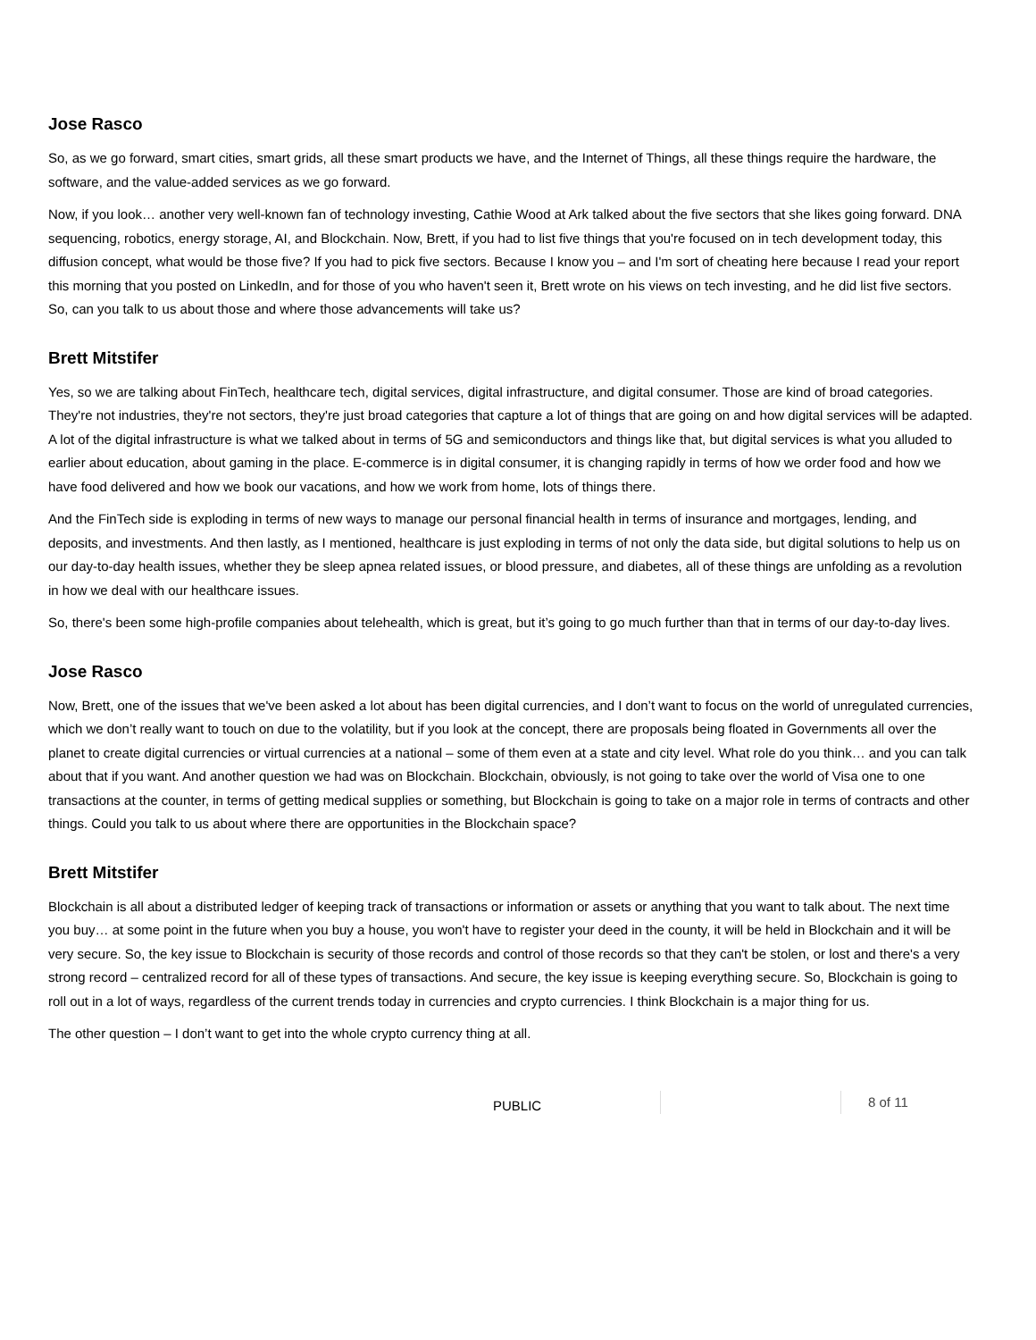Jose Rasco
So, as we go forward, smart cities, smart grids, all these smart products we have, and the Internet of Things, all these things require the hardware, the software, and the value-added services as we go forward.
Now, if you look… another very well-known fan of technology investing, Cathie Wood at Ark talked about the five sectors that she likes going forward. DNA sequencing, robotics, energy storage, AI, and Blockchain. Now, Brett, if you had to list five things that you're focused on in tech development today, this diffusion concept, what would be those five? If you had to pick five sectors. Because I know you – and I'm sort of cheating here because I read your report this morning that you posted on LinkedIn, and for those of you who haven't seen it, Brett wrote on his views on tech investing, and he did list five sectors. So, can you talk to us about those and where those advancements will take us?
Brett Mitstifer
Yes, so we are talking about FinTech, healthcare tech, digital services, digital infrastructure, and digital consumer. Those are kind of broad categories. They're not industries, they're not sectors, they're just broad categories that capture a lot of things that are going on and how digital services will be adapted. A lot of the digital infrastructure is what we talked about in terms of 5G and semiconductors and things like that, but digital services is what you alluded to earlier about education, about gaming in the place. E-commerce is in digital consumer, it is changing rapidly in terms of how we order food and how we have food delivered and how we book our vacations, and how we work from home, lots of things there.
And the FinTech side is exploding in terms of new ways to manage our personal financial health in terms of insurance and mortgages, lending, and deposits, and investments. And then lastly, as I mentioned, healthcare is just exploding in terms of not only the data side, but digital solutions to help us on our day-to-day health issues, whether they be sleep apnea related issues, or blood pressure, and diabetes, all of these things are unfolding as a revolution in how we deal with our healthcare issues.
So, there's been some high-profile companies about telehealth, which is great, but it’s going to go much further than that in terms of our day-to-day lives.
Jose Rasco
Now, Brett, one of the issues that we've been asked a lot about has been digital currencies, and I don’t want to focus on the world of unregulated currencies, which we don’t really want to touch on due to the volatility, but if you look at the concept, there are proposals being floated in Governments all over the planet to create digital currencies or virtual currencies at a national – some of them even at a state and city level. What role do you think… and you can talk about that if you want. And another question we had was on Blockchain. Blockchain, obviously, is not going to take over the world of Visa one to one transactions at the counter, in terms of getting medical supplies or something, but Blockchain is going to take on a major role in terms of contracts and other things. Could you talk to us about where there are opportunities in the Blockchain space?
Brett Mitstifer
Blockchain is all about a distributed ledger of keeping track of transactions or information or assets or anything that you want to talk about. The next time you buy… at some point in the future when you buy a house, you won't have to register your deed in the county, it will be held in Blockchain and it will be very secure. So, the key issue to Blockchain is security of those records and control of those records so that they can't be stolen, or lost and there's a very strong record – centralized record for all of these types of transactions. And secure, the key issue is keeping everything secure. So, Blockchain is going to roll out in a lot of ways, regardless of the current trends today in currencies and crypto currencies. I think Blockchain is a major thing for us.
The other question – I don’t want to get into the whole crypto currency thing at all.
PUBLIC 8 of 11